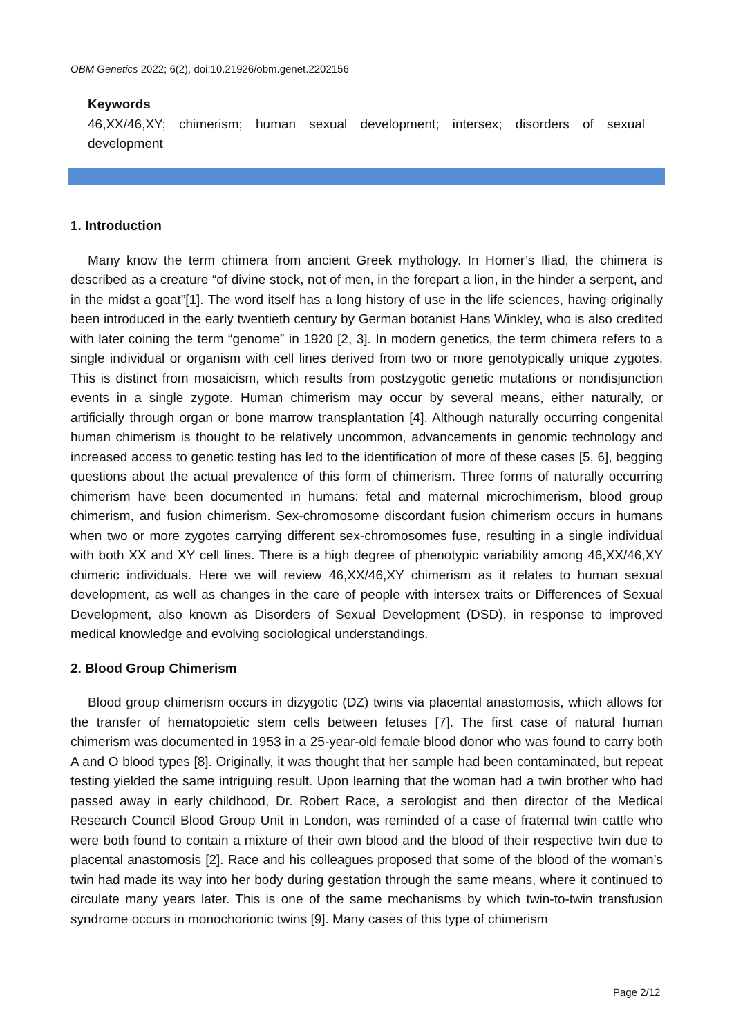OBM Genetics 2022; 6(2), doi:10.21926/obm.genet.2202156
Keywords
46,XX/46,XY; chimerism; human sexual development; intersex; disorders of sexual development
1. Introduction
Many know the term chimera from ancient Greek mythology. In Homer’s Iliad, the chimera is described as a creature “of divine stock, not of men, in the forepart a lion, in the hinder a serpent, and in the midst a goat”[1]. The word itself has a long history of use in the life sciences, having originally been introduced in the early twentieth century by German botanist Hans Winkley, who is also credited with later coining the term “genome” in 1920 [2, 3]. In modern genetics, the term chimera refers to a single individual or organism with cell lines derived from two or more genotypically unique zygotes. This is distinct from mosaicism, which results from postzygotic genetic mutations or nondisjunction events in a single zygote. Human chimerism may occur by several means, either naturally, or artificially through organ or bone marrow transplantation [4]. Although naturally occurring congenital human chimerism is thought to be relatively uncommon, advancements in genomic technology and increased access to genetic testing has led to the identification of more of these cases [5, 6], begging questions about the actual prevalence of this form of chimerism. Three forms of naturally occurring chimerism have been documented in humans: fetal and maternal microchimerism, blood group chimerism, and fusion chimerism. Sex-chromosome discordant fusion chimerism occurs in humans when two or more zygotes carrying different sex-chromosomes fuse, resulting in a single individual with both XX and XY cell lines. There is a high degree of phenotypic variability among 46,XX/46,XY chimeric individuals. Here we will review 46,XX/46,XY chimerism as it relates to human sexual development, as well as changes in the care of people with intersex traits or Differences of Sexual Development, also known as Disorders of Sexual Development (DSD), in response to improved medical knowledge and evolving sociological understandings.
2. Blood Group Chimerism
Blood group chimerism occurs in dizygotic (DZ) twins via placental anastomosis, which allows for the transfer of hematopoietic stem cells between fetuses [7]. The first case of natural human chimerism was documented in 1953 in a 25-year-old female blood donor who was found to carry both A and O blood types [8]. Originally, it was thought that her sample had been contaminated, but repeat testing yielded the same intriguing result. Upon learning that the woman had a twin brother who had passed away in early childhood, Dr. Robert Race, a serologist and then director of the Medical Research Council Blood Group Unit in London, was reminded of a case of fraternal twin cattle who were both found to contain a mixture of their own blood and the blood of their respective twin due to placental anastomosis [2]. Race and his colleagues proposed that some of the blood of the woman’s twin had made its way into her body during gestation through the same means, where it continued to circulate many years later. This is one of the same mechanisms by which twin-to-twin transfusion syndrome occurs in monochorionic twins [9]. Many cases of this type of chimerism
Page 2/12